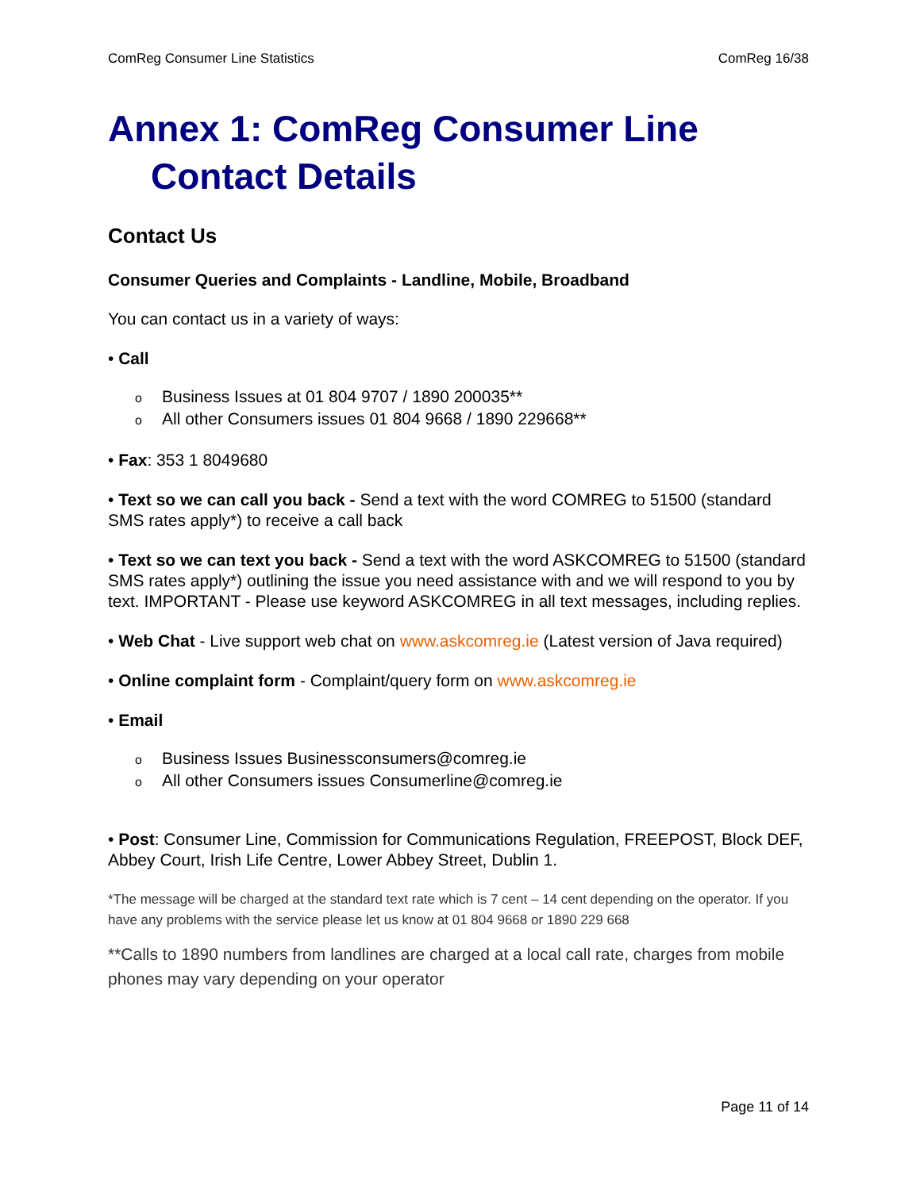ComReg Consumer Line Statistics ComReg 16/38
Annex 1: ComReg Consumer Line
Contact Details
Contact Us
Consumer Queries and Complaints - Landline, Mobile, Broadband
You can contact us in a variety of ways:
• Call
o Business Issues at 01 804 9707 / 1890 200035**
o All other Consumers issues 01 804 9668 / 1890 229668**
• Fax: 353 1 8049680
• Text so we can call you back - Send a text with the word COMREG to 51500 (standard SMS rates apply*) to receive a call back
• Text so we can text you back - Send a text with the word ASKCOMREG to 51500 (standard SMS rates apply*) outlining the issue you need assistance with and we will respond to you by text. IMPORTANT - Please use keyword ASKCOMREG in all text messages, including replies.
• Web Chat - Live support web chat on www.askcomreg.ie (Latest version of Java required)
• Online complaint form - Complaint/query form on www.askcomreg.ie
• Email
o Business Issues Businessconsumers@comreg.ie
o All other Consumers issues Consumerline@comreg.ie
• Post: Consumer Line, Commission for Communications Regulation, FREEPOST, Block DEF, Abbey Court, Irish Life Centre, Lower Abbey Street, Dublin 1.
*The message will be charged at the standard text rate which is 7 cent – 14 cent depending on the operator. If you have any problems with the service please let us know at 01 804 9668 or 1890 229 668
**Calls to 1890 numbers from landlines are charged at a local call rate, charges from mobile phones may vary depending on your operator
Page 11 of 14